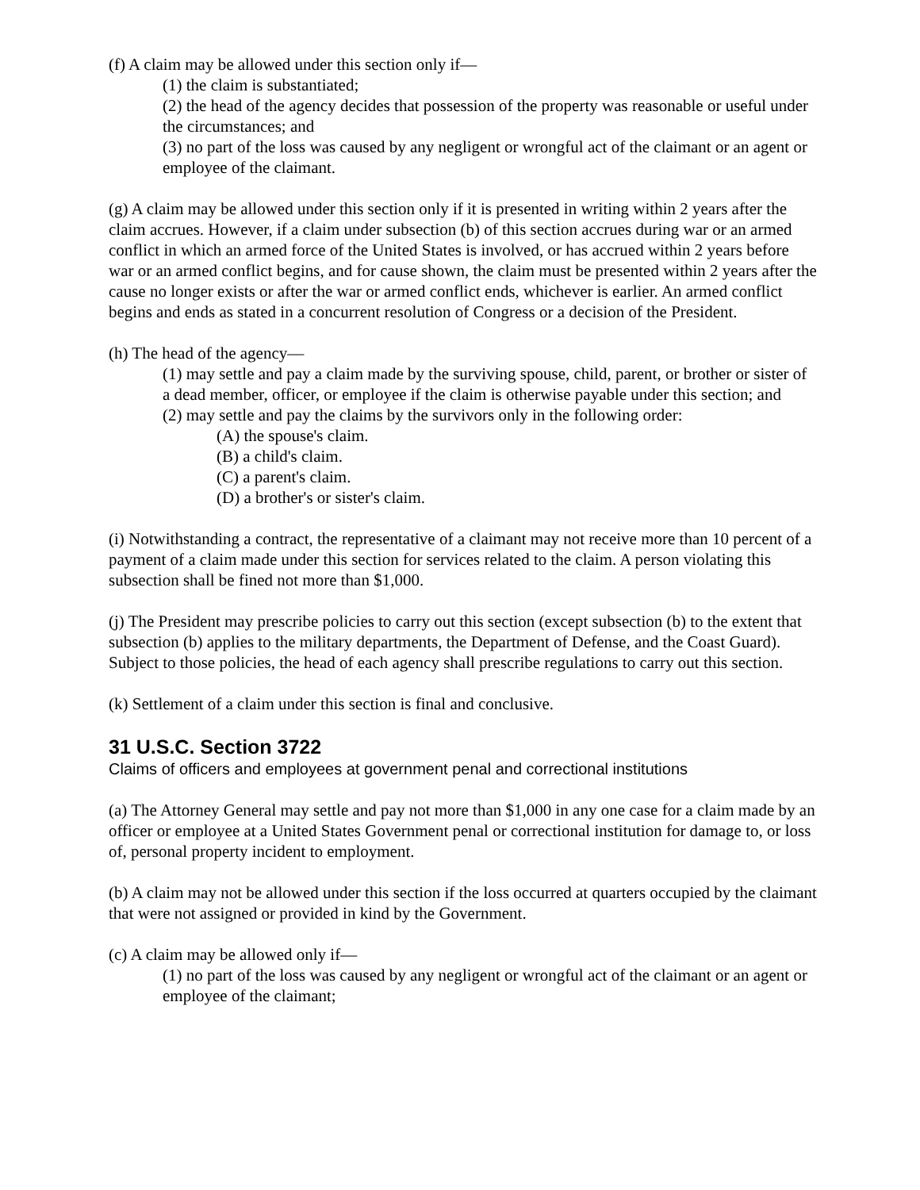(f) A claim may be allowed under this section only if—
(1) the claim is substantiated;
(2) the head of the agency decides that possession of the property was reasonable or useful under the circumstances; and
(3) no part of the loss was caused by any negligent or wrongful act of the claimant or an agent or employee of the claimant.
(g) A claim may be allowed under this section only if it is presented in writing within 2 years after the claim accrues. However, if a claim under subsection (b) of this section accrues during war or an armed conflict in which an armed force of the United States is involved, or has accrued within 2 years before war or an armed conflict begins, and for cause shown, the claim must be presented within 2 years after the cause no longer exists or after the war or armed conflict ends, whichever is earlier. An armed conflict begins and ends as stated in a concurrent resolution of Congress or a decision of the President.
(h) The head of the agency—
(1) may settle and pay a claim made by the surviving spouse, child, parent, or brother or sister of a dead member, officer, or employee if the claim is otherwise payable under this section; and
(2) may settle and pay the claims by the survivors only in the following order:
(A) the spouse's claim.
(B) a child's claim.
(C) a parent's claim.
(D) a brother's or sister's claim.
(i) Notwithstanding a contract, the representative of a claimant may not receive more than 10 percent of a payment of a claim made under this section for services related to the claim. A person violating this subsection shall be fined not more than $1,000.
(j) The President may prescribe policies to carry out this section (except subsection (b) to the extent that subsection (b) applies to the military departments, the Department of Defense, and the Coast Guard). Subject to those policies, the head of each agency shall prescribe regulations to carry out this section.
(k) Settlement of a claim under this section is final and conclusive.
31 U.S.C. Section 3722
Claims of officers and employees at government penal and correctional institutions
(a) The Attorney General may settle and pay not more than $1,000 in any one case for a claim made by an officer or employee at a United States Government penal or correctional institution for damage to, or loss of, personal property incident to employment.
(b) A claim may not be allowed under this section if the loss occurred at quarters occupied by the claimant that were not assigned or provided in kind by the Government.
(c) A claim may be allowed only if—
(1) no part of the loss was caused by any negligent or wrongful act of the claimant or an agent or employee of the claimant;